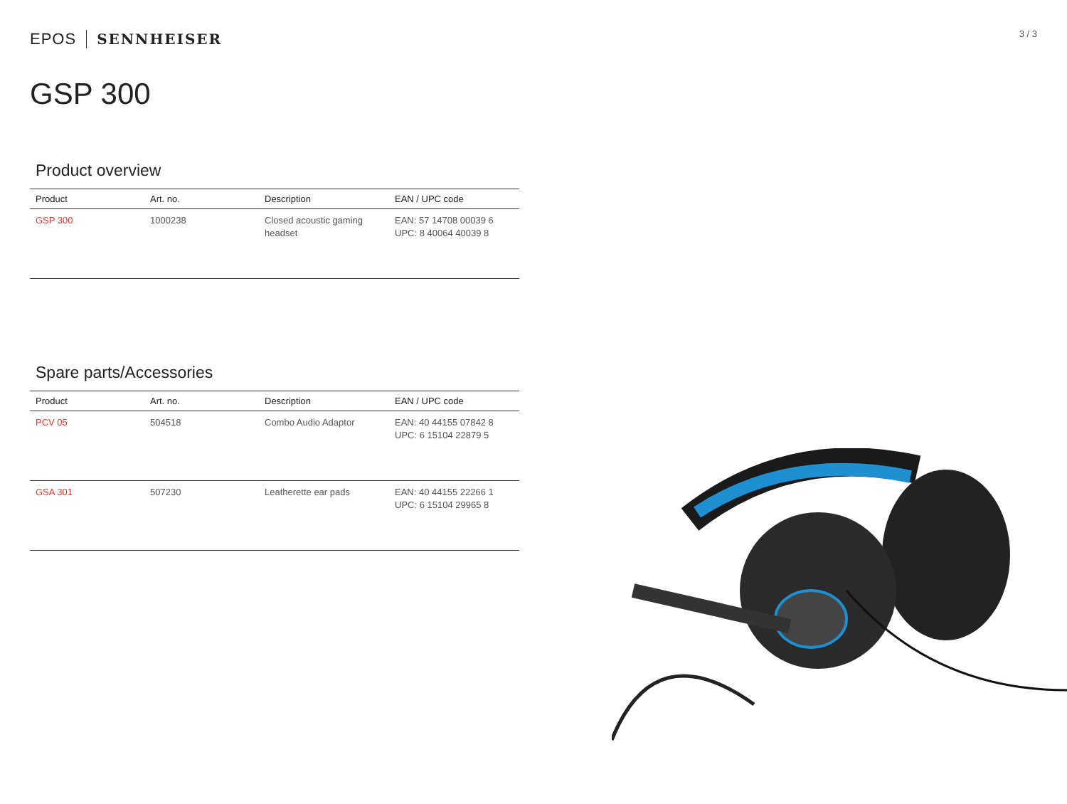3 / 3
EPOS SENNHEISER
GSP 300
Product overview
| Product | Art. no. | Description | EAN / UPC code |
| --- | --- | --- | --- |
| GSP 300 | 1000238 | Closed acoustic gaming headset | EAN: 57 14708 00039 6 UPC: 8 40064 40039 8 |
Spare parts/Accessories
| Product | Art. no. | Description | EAN / UPC code |
| --- | --- | --- | --- |
| PCV 05 | 504518 | Combo Audio Adaptor | EAN: 40 44155 07842 8 UPC: 6 15104 22879 5 |
| GSA 301 | 507230 | Leatherette ear pads | EAN: 40 44155 22266 1 UPC: 6 15104 29965 8 |